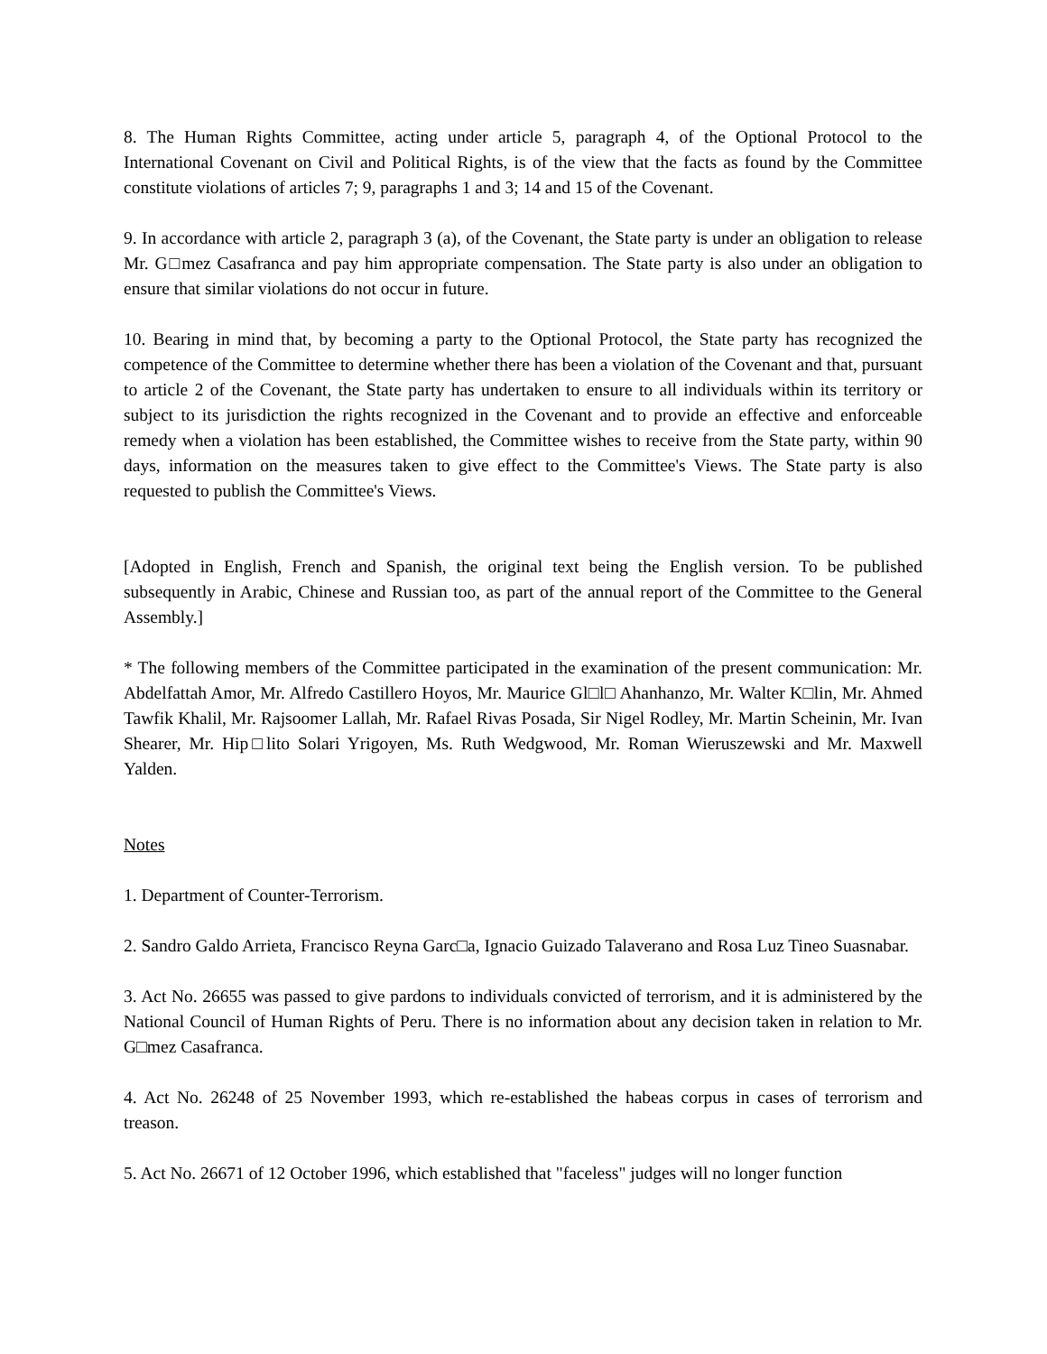8. The Human Rights Committee, acting under article 5, paragraph 4, of the Optional Protocol to the International Covenant on Civil and Political Rights, is of the view that the facts as found by the Committee constitute violations of articles 7; 9, paragraphs 1 and 3; 14 and 15 of the Covenant.
9. In accordance with article 2, paragraph 3 (a), of the Covenant, the State party is under an obligation to release Mr. G□mez Casafranca and pay him appropriate compensation. The State party is also under an obligation to ensure that similar violations do not occur in future.
10. Bearing in mind that, by becoming a party to the Optional Protocol, the State party has recognized the competence of the Committee to determine whether there has been a violation of the Covenant and that, pursuant to article 2 of the Covenant, the State party has undertaken to ensure to all individuals within its territory or subject to its jurisdiction the rights recognized in the Covenant and to provide an effective and enforceable remedy when a violation has been established, the Committee wishes to receive from the State party, within 90 days, information on the measures taken to give effect to the Committee's Views. The State party is also requested to publish the Committee's Views.
[Adopted in English, French and Spanish, the original text being the English version. To be published subsequently in Arabic, Chinese and Russian too, as part of the annual report of the Committee to the General Assembly.]
* The following members of the Committee participated in the examination of the present communication: Mr. Abdelfattah Amor, Mr. Alfredo Castillero Hoyos, Mr. Maurice Gl□l□ Ahanhanzo, Mr. Walter K□lin, Mr. Ahmed Tawfik Khalil, Mr. Rajsoomer Lallah, Mr. Rafael Rivas Posada, Sir Nigel Rodley, Mr. Martin Scheinin, Mr. Ivan Shearer, Mr. Hip□lito Solari Yrigoyen, Ms. Ruth Wedgwood, Mr. Roman Wieruszewski and Mr. Maxwell Yalden.
Notes
1. Department of Counter-Terrorism.
2. Sandro Galdo Arrieta, Francisco Reyna Garc□a, Ignacio Guizado Talaverano and Rosa Luz Tineo Suasnabar.
3. Act No. 26655 was passed to give pardons to individuals convicted of terrorism, and it is administered by the National Council of Human Rights of Peru. There is no information about any decision taken in relation to Mr. G□mez Casafranca.
4. Act No. 26248 of 25 November 1993, which re-established the habeas corpus in cases of terrorism and treason.
5. Act No. 26671 of 12 October 1996, which established that "faceless" judges will no longer function